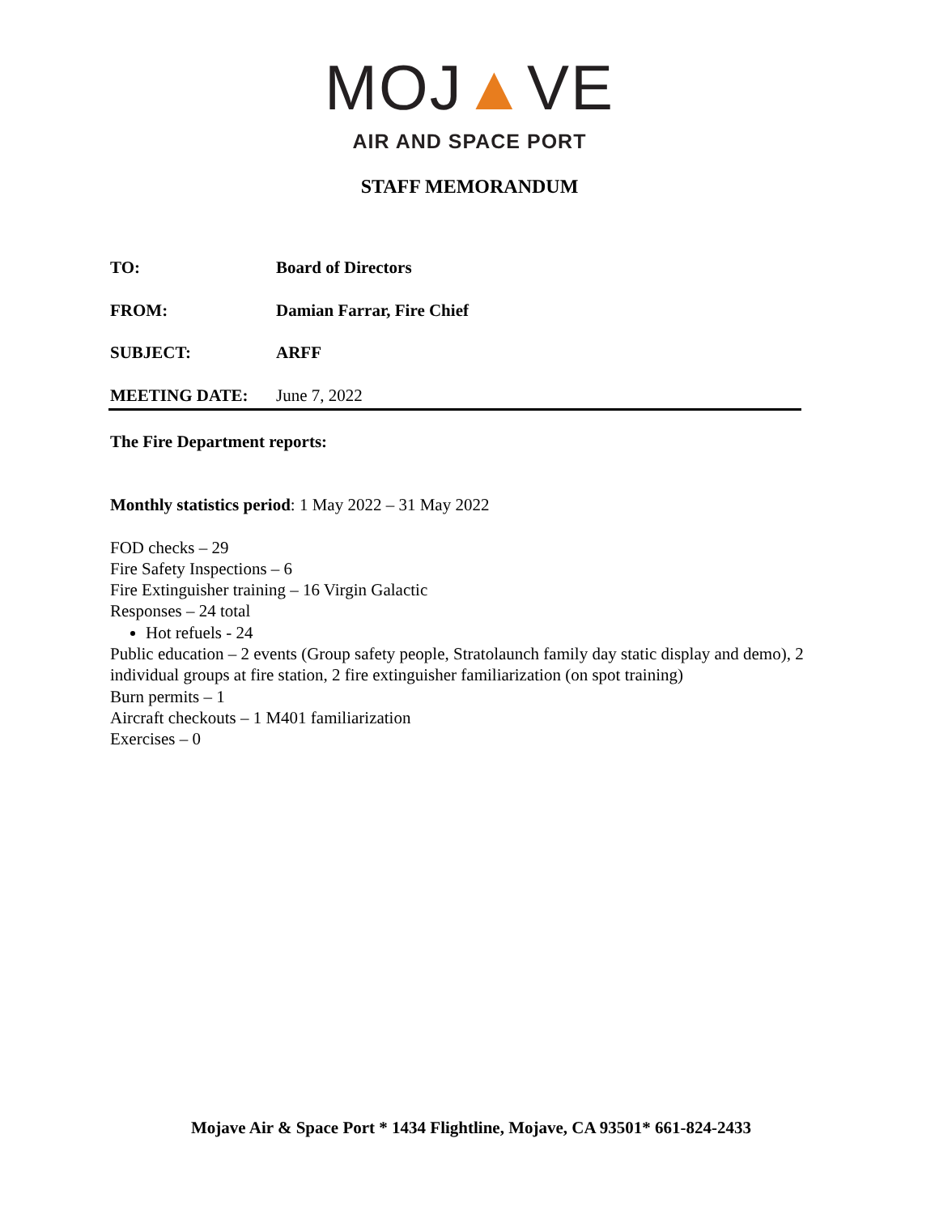MOJ▲VE
AIR AND SPACE PORT
STAFF MEMORANDUM
TO: Board of Directors
FROM: Damian Farrar, Fire Chief
SUBJECT: ARFF
MEETING DATE: June 7, 2022
The Fire Department reports:
Monthly statistics period: 1 May 2022 – 31 May 2022
FOD checks – 29
Fire Safety Inspections – 6
Fire Extinguisher training – 16 Virgin Galactic
Responses – 24 total
Hot refuels - 24
Public education – 2 events (Group safety people, Stratolaunch family day static display and demo), 2 individual groups at fire station, 2 fire extinguisher familiarization (on spot training)
Burn permits – 1
Aircraft checkouts – 1 M401 familiarization
Exercises – 0
Mojave Air & Space Port * 1434 Flightline, Mojave, CA 93501* 661-824-2433